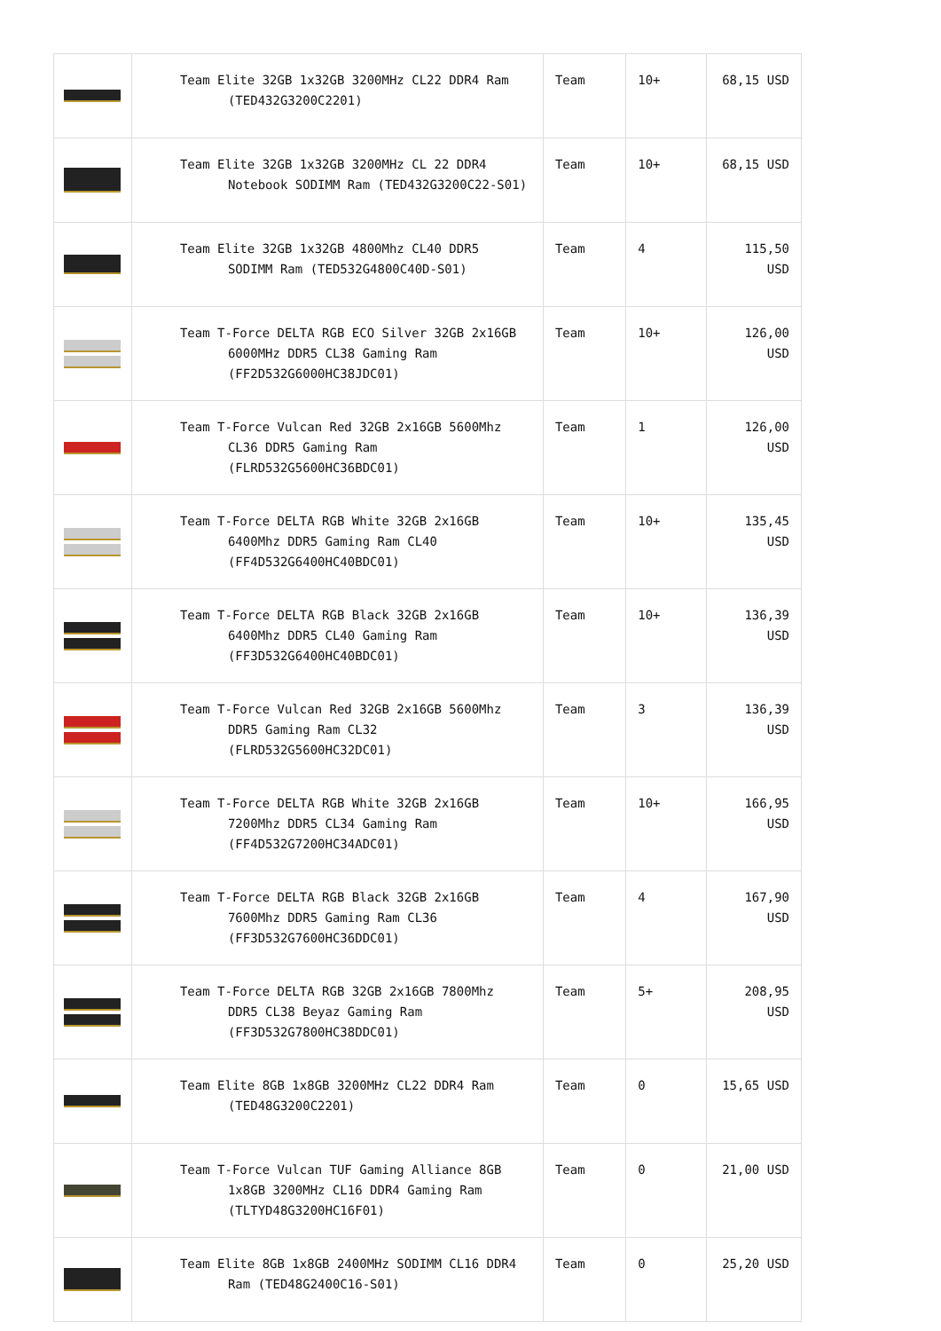| | Team Elite 32GB 1x32GB 3200MHz CL22 DDR4 Ram (TED432G3200C2201) | Team | 10+ | 68,15 USD |
| | Team Elite 32GB 1x32GB 3200MHz CL 22 DDR4 Notebook SODIMM Ram (TED432G3200C22-S01) | Team | 10+ | 68,15 USD |
| | Team Elite 32GB 1x32GB 4800Mhz CL40 DDR5 SODIMM Ram (TED532G4800C40D-S01) | Team | 4 | 115,50 USD |
| | Team T-Force DELTA RGB ECO Silver 32GB 2x16GB 6000MHz DDR5 CL38 Gaming Ram (FF2D532G6000HC38JDC01) | Team | 10+ | 126,00 USD |
| | Team T-Force Vulcan Red 32GB 2x16GB 5600Mhz CL36 DDR5 Gaming Ram (FLRD532G5600HC36BDC01) | Team | 1 | 126,00 USD |
| | Team T-Force DELTA RGB White 32GB 2x16GB 6400Mhz DDR5 Gaming Ram CL40 (FF4D532G6400HC40BDC01) | Team | 10+ | 135,45 USD |
| | Team T-Force DELTA RGB Black 32GB 2x16GB 6400Mhz DDR5 CL40 Gaming Ram (FF3D532G6400HC40BDC01) | Team | 10+ | 136,39 USD |
| | Team T-Force Vulcan Red 32GB 2x16GB 5600Mhz DDR5 Gaming Ram CL32 (FLRD532G5600HC32DC01) | Team | 3 | 136,39 USD |
| | Team T-Force DELTA RGB White 32GB 2x16GB 7200Mhz DDR5 CL34 Gaming Ram (FF4D532G7200HC34ADC01) | Team | 10+ | 166,95 USD |
| | Team T-Force DELTA RGB Black 32GB 2x16GB 7600Mhz DDR5 Gaming Ram CL36 (FF3D532G7600HC36DDC01) | Team | 4 | 167,90 USD |
| | Team T-Force DELTA RGB 32GB 2x16GB 7800Mhz DDR5 CL38 Beyaz Gaming Ram (FF3D532G7800HC38DDC01) | Team | 5+ | 208,95 USD |
| | Team Elite 8GB 1x8GB 3200MHz CL22 DDR4 Ram (TED48G3200C2201) | Team | 0 | 15,65 USD |
| | Team T-Force Vulcan TUF Gaming Alliance 8GB 1x8GB 3200MHz CL16 DDR4 Gaming Ram (TLTYD48G3200HC16F01) | Team | 0 | 21,00 USD |
| | Team Elite 8GB 1x8GB 2400MHz SODIMM CL16 DDR4 Ram (TED48G2400C16-S01) | Team | 0 | 25,20 USD |